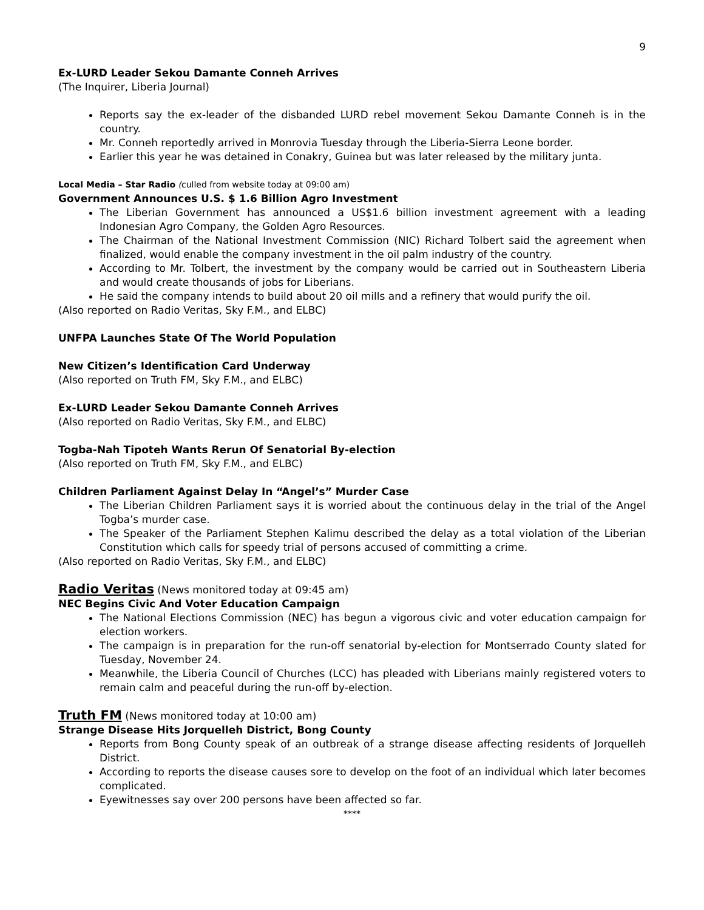9
Ex-LURD Leader Sekou Damante Conneh Arrives
(The Inquirer, Liberia Journal)
Reports say the ex-leader of the disbanded LURD rebel movement Sekou Damante Conneh is in the country.
Mr. Conneh reportedly arrived in Monrovia Tuesday through the Liberia-Sierra Leone border.
Earlier this year he was detained in Conakry, Guinea but was later released by the military junta.
Local Media – Star Radio (culled from website today at 09:00 am)
Government Announces U.S. $ 1.6 Billion Agro Investment
The Liberian Government has announced a US$1.6 billion investment agreement with a leading Indonesian Agro Company, the Golden Agro Resources.
The Chairman of the National Investment Commission (NIC) Richard Tolbert said the agreement when finalized, would enable the company investment in the oil palm industry of the country.
According to Mr. Tolbert, the investment by the company would be carried out in Southeastern Liberia and would create thousands of jobs for Liberians.
He said the company intends to build about 20 oil mills and a refinery that would purify the oil.
(Also reported on Radio Veritas, Sky F.M., and ELBC)
UNFPA Launches State Of The World Population
New Citizen’s Identification Card Underway
(Also reported on Truth FM, Sky F.M., and ELBC)
Ex-LURD Leader Sekou Damante Conneh Arrives
(Also reported on Radio Veritas, Sky F.M., and ELBC)
Togba-Nah Tipoteh Wants Rerun Of Senatorial By-election
(Also reported on Truth FM, Sky F.M., and ELBC)
Children Parliament Against Delay In “Angel’s” Murder Case
The Liberian Children Parliament says it is worried about the continuous delay in the trial of the Angel Togba’s murder case.
The Speaker of the Parliament Stephen Kalimu described the delay as a total violation of the Liberian Constitution which calls for speedy trial of persons accused of committing a crime.
(Also reported on Radio Veritas, Sky F.M., and ELBC)
Radio Veritas (News monitored today at 09:45 am)
NEC Begins Civic And Voter Education Campaign
The National Elections Commission (NEC) has begun a vigorous civic and voter education campaign for election workers.
The campaign is in preparation for the run-off senatorial by-election for Montserrado County slated for Tuesday, November 24.
Meanwhile, the Liberia Council of Churches (LCC) has pleaded with Liberians mainly registered voters to remain calm and peaceful during the run-off by-election.
Truth FM (News monitored today at 10:00 am)
Strange Disease Hits Jorquelleh District, Bong County
Reports from Bong County speak of an outbreak of a strange disease affecting residents of Jorquelleh District.
According to reports the disease causes sore to develop on the foot of an individual which later becomes complicated.
Eyewitnesses say over 200 persons have been affected so far.
****